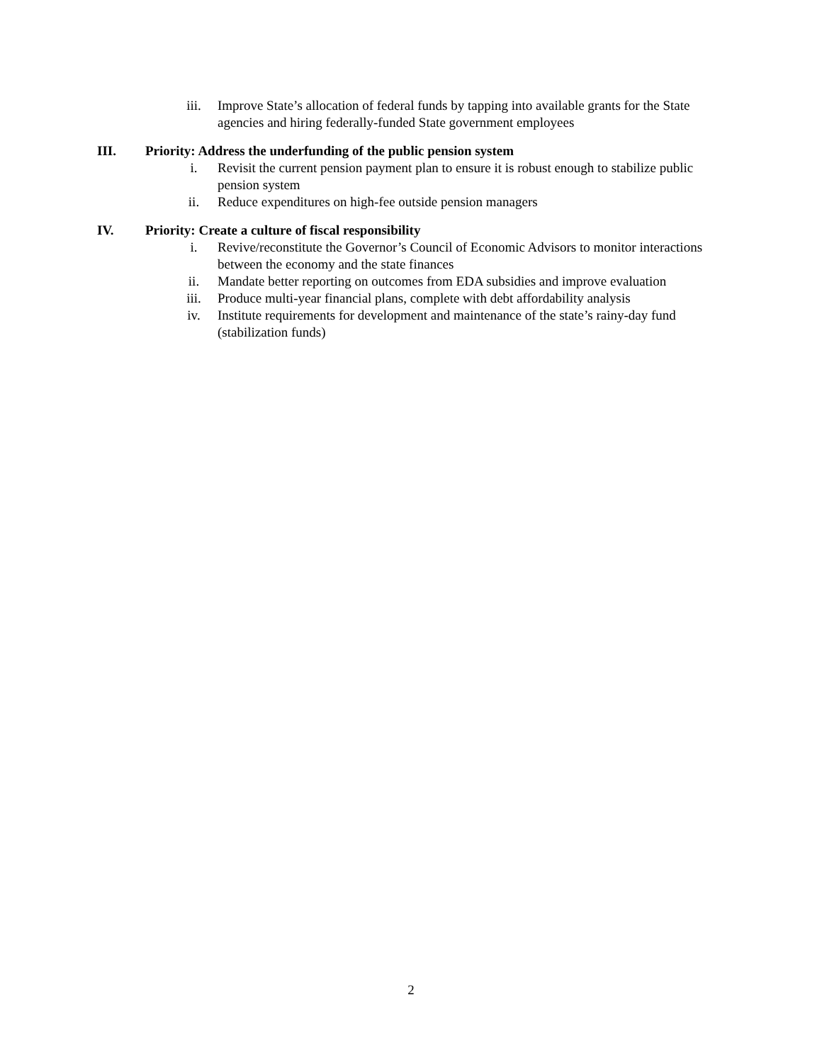iii. Improve State’s allocation of federal funds by tapping into available grants for the State agencies and hiring federally-funded State government employees
III. Priority: Address the underfunding of the public pension system
i. Revisit the current pension payment plan to ensure it is robust enough to stabilize public pension system
ii. Reduce expenditures on high-fee outside pension managers
IV. Priority: Create a culture of fiscal responsibility
i. Revive/reconstitute the Governor’s Council of Economic Advisors to monitor interactions between the economy and the state finances
ii. Mandate better reporting on outcomes from EDA subsidies and improve evaluation
iii. Produce multi-year financial plans, complete with debt affordability analysis
iv. Institute requirements for development and maintenance of the state’s rainy-day fund (stabilization funds)
2